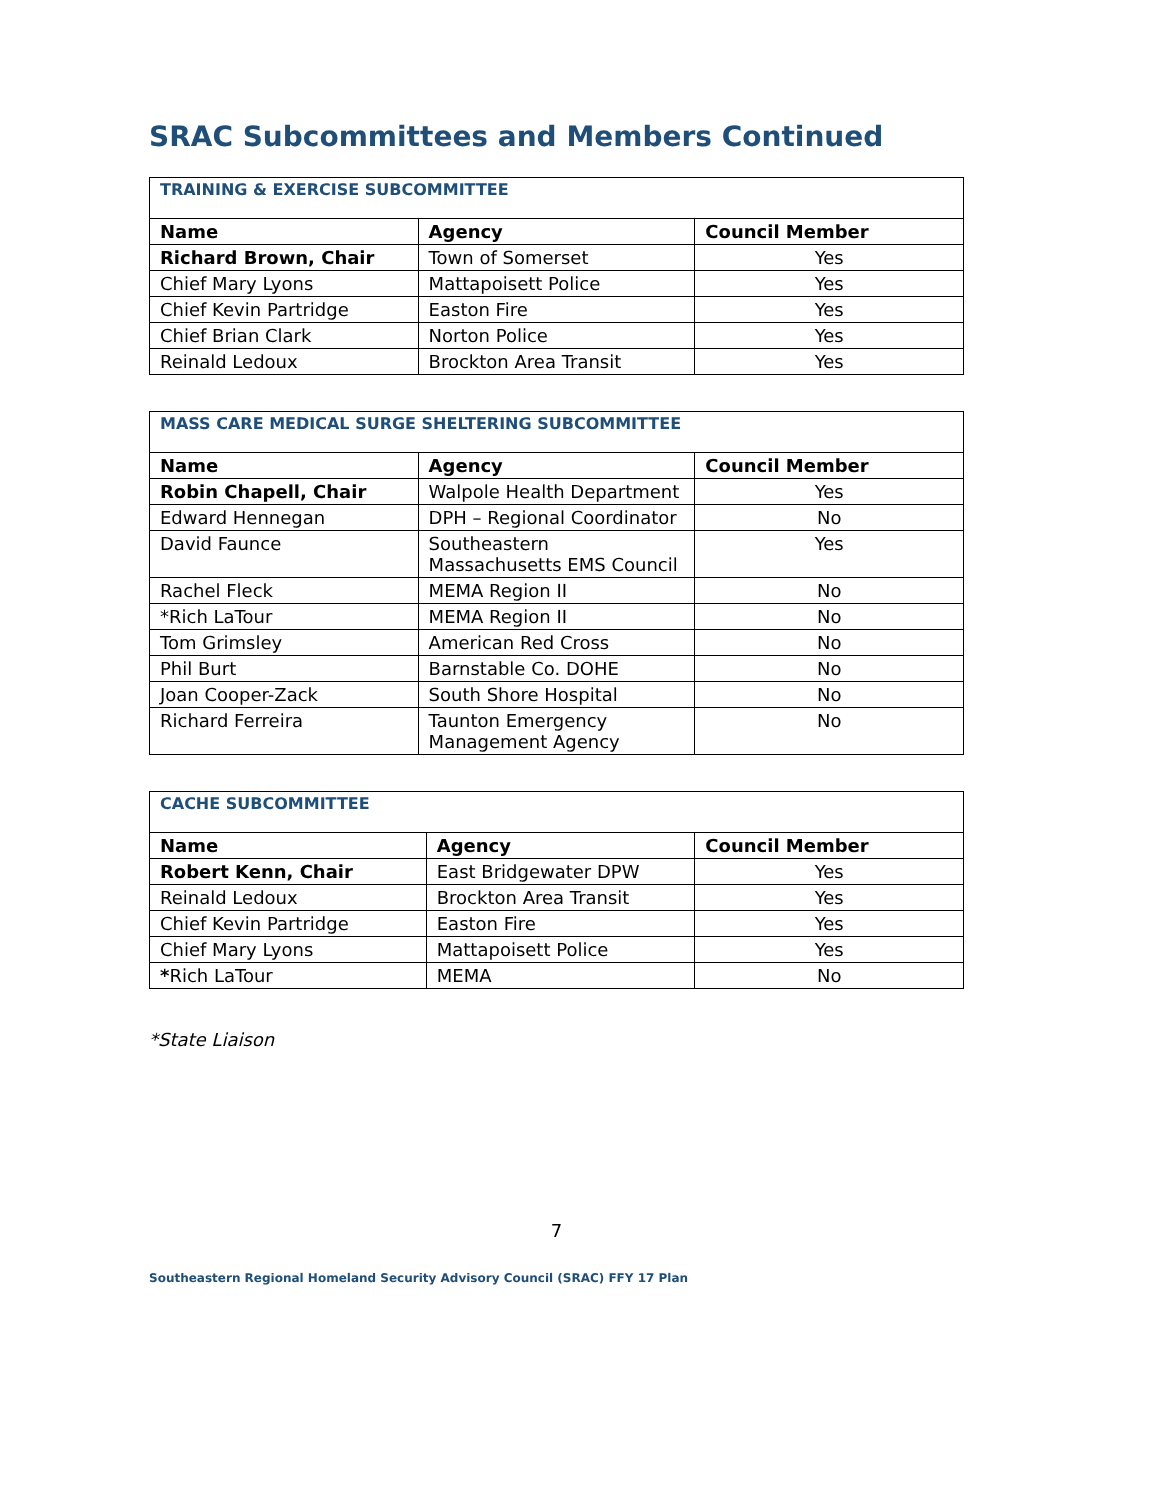SRAC Subcommittees and Members Continued
| TRAINING & EXERCISE SUBCOMMITTEE | | |
| Name | Agency | Council Member |
| Richard Brown, Chair | Town of Somerset | Yes |
| Chief Mary Lyons | Mattapoisett Police | Yes |
| Chief Kevin Partridge | Easton Fire | Yes |
| Chief Brian Clark | Norton Police | Yes |
| Reinald Ledoux | Brockton Area Transit | Yes |
| MASS CARE MEDICAL SURGE SHELTERING SUBCOMMITTEE | | |
| Name | Agency | Council Member |
| Robin Chapell, Chair | Walpole Health Department | Yes |
| Edward Hennegan | DPH – Regional Coordinator | No |
| David Faunce | Southeastern Massachusetts EMS Council | Yes |
| Rachel Fleck | MEMA Region II | No |
| *Rich LaTour | MEMA Region II | No |
| Tom Grimsley | American Red Cross | No |
| Phil Burt | Barnstable Co. DOHE | No |
| Joan Cooper-Zack | South Shore Hospital | No |
| Richard Ferreira | Taunton Emergency Management Agency | No |
| CACHE SUBCOMMITTEE | | |
| Name | Agency | Council Member |
| Robert Kenn, Chair | East Bridgewater DPW | Yes |
| Reinald Ledoux | Brockton Area Transit | Yes |
| Chief Kevin Partridge | Easton Fire | Yes |
| Chief Mary Lyons | Mattapoisett Police | Yes |
| * Rich LaTour | MEMA | No |
*State Liaison
7
Southeastern Regional Homeland Security Advisory Council (SRAC) FFY 17 Plan